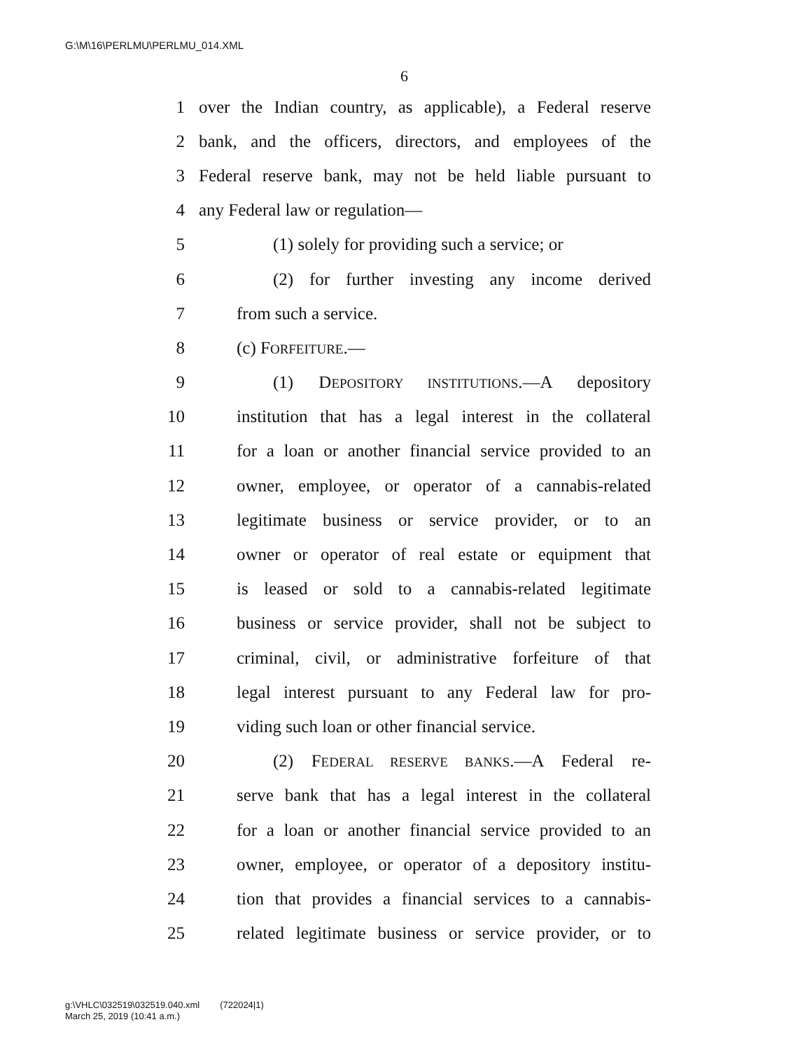G:\M\16\PERLMU\PERLMU_014.XML
6
1 over the Indian country, as applicable), a Federal reserve
2 bank, and the officers, directors, and employees of the
3 Federal reserve bank, may not be held liable pursuant to
4 any Federal law or regulation—
5 (1) solely for providing such a service; or
6 (2) for further investing any income derived
7 from such a service.
8 (c) FORFEITURE.—
9 (1) DEPOSITORY INSTITUTIONS.—A depository
10 institution that has a legal interest in the collateral
11 for a loan or another financial service provided to an
12 owner, employee, or operator of a cannabis-related
13 legitimate business or service provider, or to an
14 owner or operator of real estate or equipment that
15 is leased or sold to a cannabis-related legitimate
16 business or service provider, shall not be subject to
17 criminal, civil, or administrative forfeiture of that
18 legal interest pursuant to any Federal law for pro-
19 viding such loan or other financial service.
20 (2) FEDERAL RESERVE BANKS.—A Federal re-
21 serve bank that has a legal interest in the collateral
22 for a loan or another financial service provided to an
23 owner, employee, or operator of a depository institu-
24 tion that provides a financial services to a cannabis-
25 related legitimate business or service provider, or to
g:\VHLC\032519\032519.040.xml (722024|1)
March 25, 2019 (10:41 a.m.)